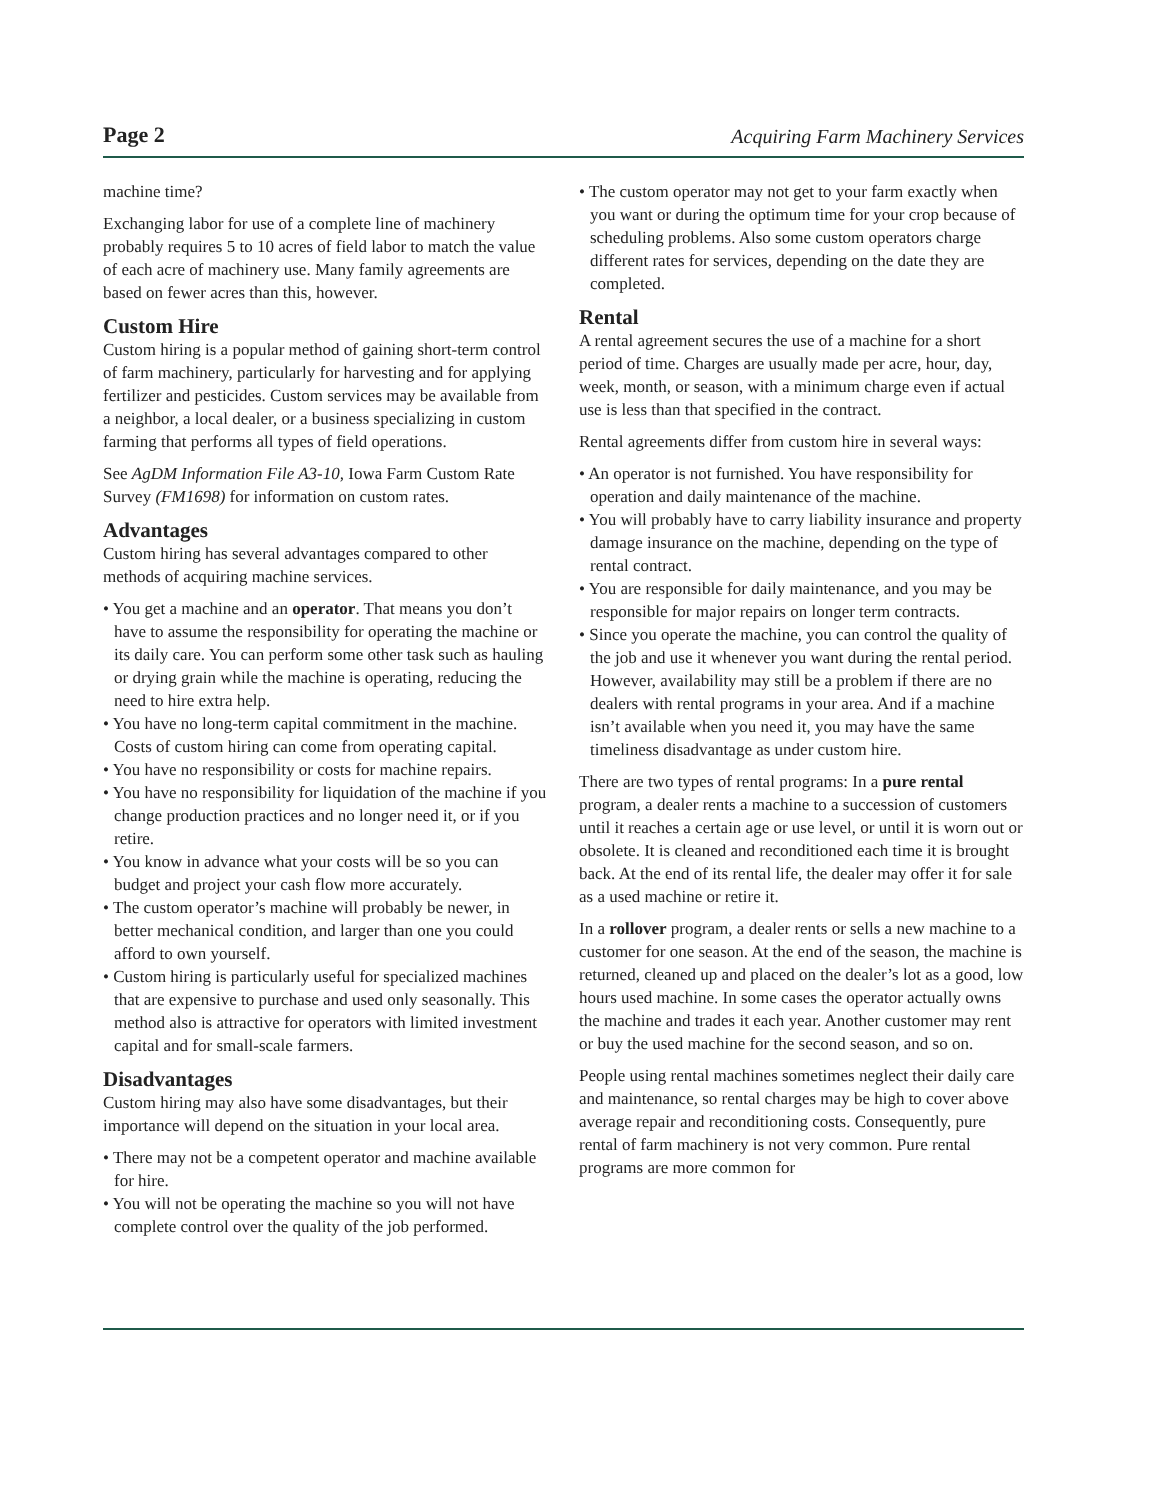Page 2 Acquiring Farm Machinery Services
machine time?
Exchanging labor for use of a complete line of machinery probably requires 5 to 10 acres of field labor to match the value of each acre of machinery use. Many family agreements are based on fewer acres than this, however.
Custom Hire
Custom hiring is a popular method of gaining short-term control of farm machinery, particularly for harvesting and for applying fertilizer and pesticides. Custom services may be available from a neighbor, a local dealer, or a business specializing in custom farming that performs all types of field operations.
See AgDM Information File A3-10, Iowa Farm Custom Rate Survey (FM1698) for information on custom rates.
Advantages
Custom hiring has several advantages compared to other methods of acquiring machine services.
• You get a machine and an operator. That means you don’t have to assume the responsibility for operating the machine or its daily care. You can perform some other task such as hauling or drying grain while the machine is operating, reducing the need to hire extra help.
• You have no long-term capital commitment in the machine. Costs of custom hiring can come from operating capital.
• You have no responsibility or costs for machine repairs.
• You have no responsibility for liquidation of the machine if you change production practices and no longer need it, or if you retire.
• You know in advance what your costs will be so you can budget and project your cash flow more accurately.
• The custom operator’s machine will probably be newer, in better mechanical condition, and larger than one you could afford to own yourself.
• Custom hiring is particularly useful for specialized machines that are expensive to purchase and used only seasonally. This method also is attractive for operators with limited investment capital and for small-scale farmers.
Disadvantages
Custom hiring may also have some disadvantages, but their importance will depend on the situation in your local area.
• There may not be a competent operator and machine available for hire.
• You will not be operating the machine so you will not have complete control over the quality of the job performed.
• The custom operator may not get to your farm exactly when you want or during the optimum time for your crop because of scheduling problems. Also some custom operators charge different rates for services, depending on the date they are completed.
Rental
A rental agreement secures the use of a machine for a short period of time. Charges are usually made per acre, hour, day, week, month, or season, with a minimum charge even if actual use is less than that specified in the contract.
Rental agreements differ from custom hire in several ways:
• An operator is not furnished. You have responsibility for operation and daily maintenance of the machine.
• You will probably have to carry liability insurance and property damage insurance on the machine, depending on the type of rental contract.
• You are responsible for daily maintenance, and you may be responsible for major repairs on longer term contracts.
• Since you operate the machine, you can control the quality of the job and use it whenever you want during the rental period. However, availability may still be a problem if there are no dealers with rental programs in your area. And if a machine isn’t available when you need it, you may have the same timeliness disadvantage as under custom hire.
There are two types of rental programs: In a pure rental program, a dealer rents a machine to a succession of customers until it reaches a certain age or use level, or until it is worn out or obsolete. It is cleaned and reconditioned each time it is brought back. At the end of its rental life, the dealer may offer it for sale as a used machine or retire it.
In a rollover program, a dealer rents or sells a new machine to a customer for one season. At the end of the season, the machine is returned, cleaned up and placed on the dealer’s lot as a good, low hours used machine. In some cases the operator actually owns the machine and trades it each year. Another customer may rent or buy the used machine for the second season, and so on.
People using rental machines sometimes neglect their daily care and maintenance, so rental charges may be high to cover above average repair and reconditioning costs. Consequently, pure rental of farm machinery is not very common. Pure rental programs are more common for